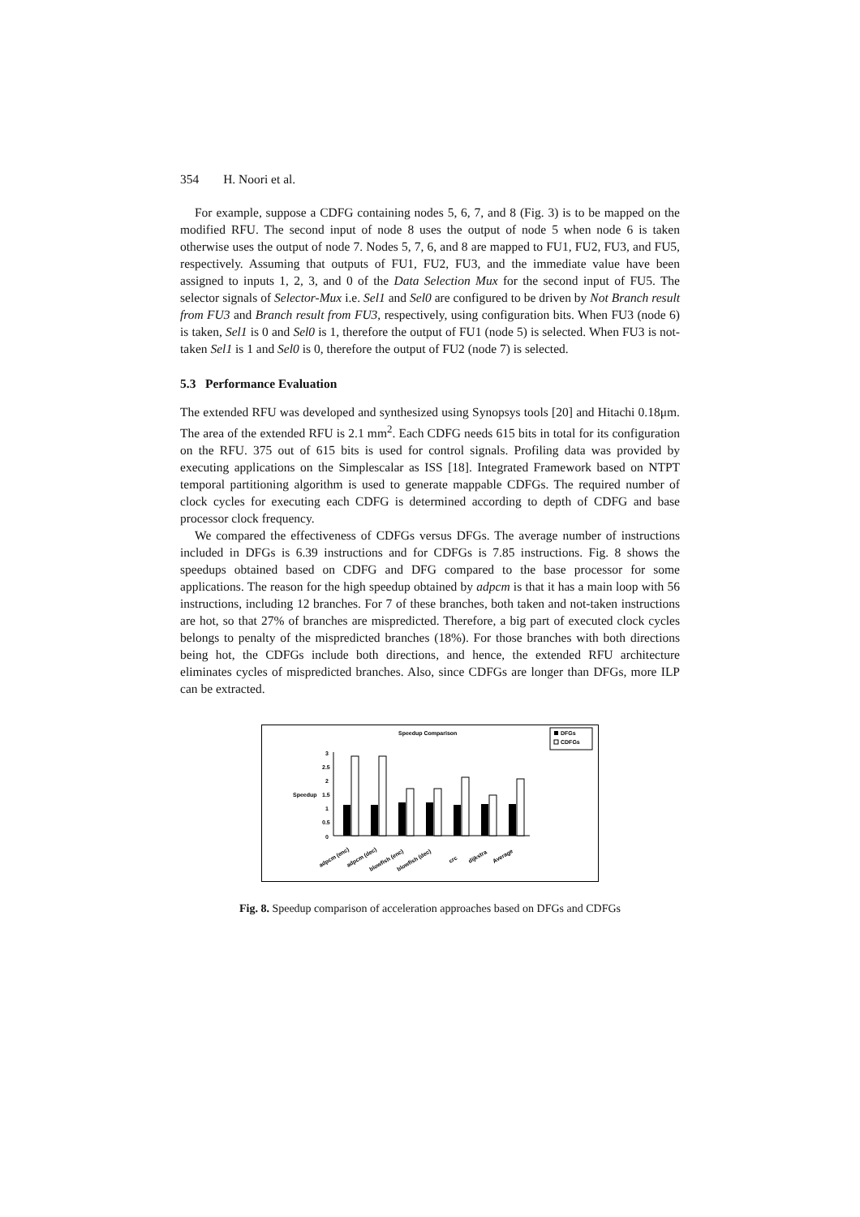354 H. Noori et al.
For example, suppose a CDFG containing nodes 5, 6, 7, and 8 (Fig. 3) is to be mapped on the modified RFU. The second input of node 8 uses the output of node 5 when node 6 is taken otherwise uses the output of node 7. Nodes 5, 7, 6, and 8 are mapped to FU1, FU2, FU3, and FU5, respectively. Assuming that outputs of FU1, FU2, FU3, and the immediate value have been assigned to inputs 1, 2, 3, and 0 of the Data Selection Mux for the second input of FU5. The selector signals of Selector-Mux i.e. Sel1 and Sel0 are configured to be driven by Not Branch result from FU3 and Branch result from FU3, respectively, using configuration bits. When FU3 (node 6) is taken, Sel1 is 0 and Sel0 is 1, therefore the output of FU1 (node 5) is selected. When FU3 is not-taken Sel1 is 1 and Sel0 is 0, therefore the output of FU2 (node 7) is selected.
5.3 Performance Evaluation
The extended RFU was developed and synthesized using Synopsys tools [20] and Hitachi 0.18μm. The area of the extended RFU is 2.1 mm<sup>2</sup>. Each CDFG needs 615 bits in total for its configuration on the RFU. 375 out of 615 bits is used for control signals. Profiling data was provided by executing applications on the Simplescalar as ISS [18]. Integrated Framework based on NTPT temporal partitioning algorithm is used to generate mappable CDFGs. The required number of clock cycles for executing each CDFG is determined according to depth of CDFG and base processor clock frequency.
We compared the effectiveness of CDFGs versus DFGs. The average number of instructions included in DFGs is 6.39 instructions and for CDFGs is 7.85 instructions. Fig. 8 shows the speedups obtained based on CDFG and DFG compared to the base processor for some applications. The reason for the high speedup obtained by adpcm is that it has a main loop with 56 instructions, including 12 branches. For 7 of these branches, both taken and not-taken instructions are hot, so that 27% of branches are mispredicted. Therefore, a big part of executed clock cycles belongs to penalty of the mispredicted branches (18%). For those branches with both directions being hot, the CDFGs include both directions, and hence, the extended RFU architecture eliminates cycles of mispredicted branches. Also, since CDFGs are longer than DFGs, more ILP can be extracted.
Speedup Comparison
DFGs
CDFGs
Speedup
0
0.5
1
1.5
2
2.5
3
adpcm (enc)
adpcm (dec)
blowfish (enc)
blowfish (dec)
crc
dijkstra
Average
Fig. 8. Speedup comparison of acceleration approaches based on DFGs and CDFGs